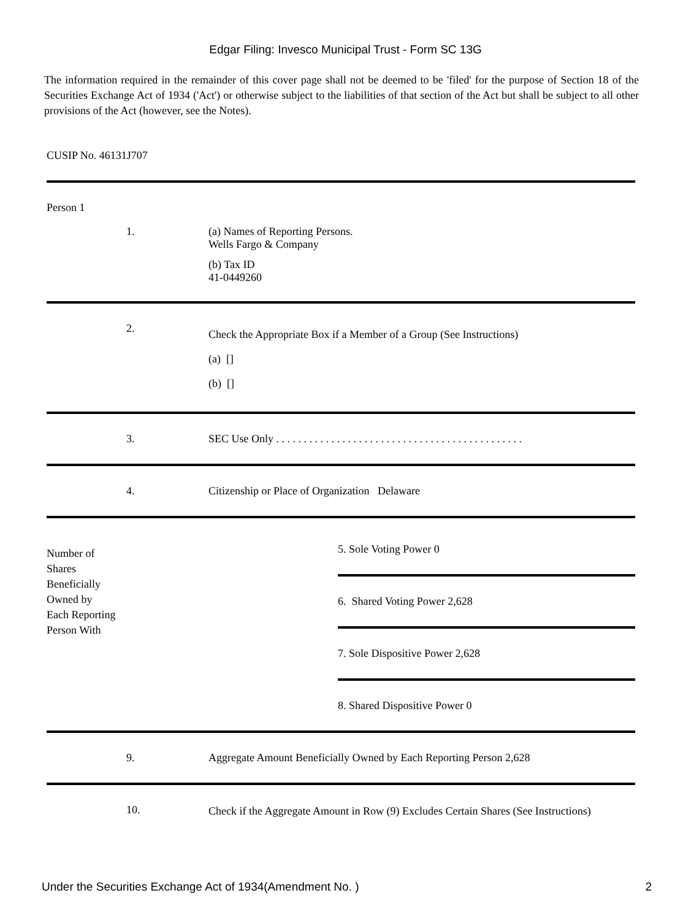Edgar Filing: Invesco Municipal Trust - Form SC 13G
The information required in the remainder of this cover page shall not be deemed to be 'filed' for the purpose of Section 18 of the Securities Exchange Act of 1934 ('Act') or otherwise subject to the liabilities of that section of the Act but shall be subject to all other provisions of the Act (however, see the Notes).
CUSIP No. 46131J707
| Person 1 | | |
| | 1. | (a) Names of Reporting Persons. Wells Fargo & Company (b) Tax ID 41-0449260 |
| | 2. | Check the Appropriate Box if a Member of a Group (See Instructions) (a) [] (b) [] |
| | 3. | SEC Use Only . . . . . . . . . . . . . . . . . . . . . . . . . . . . . . . . . . . . . . . . . . . . . |
| | 4. | Citizenship or Place of Organization Delaware |
| Number of Shares Beneficially Owned by Each Reporting Person With | 5. Sole Voting Power 0 6. Shared Voting Power 2,628 7. Sole Dispositive Power 2,628 8. Shared Dispositive Power 0 |
| | 9. | Aggregate Amount Beneficially Owned by Each Reporting Person 2,628 |
| | 10. | Check if the Aggregate Amount in Row (9) Excludes Certain Shares (See Instructions) |
Under the Securities Exchange Act of 1934(Amendment No. ) 2